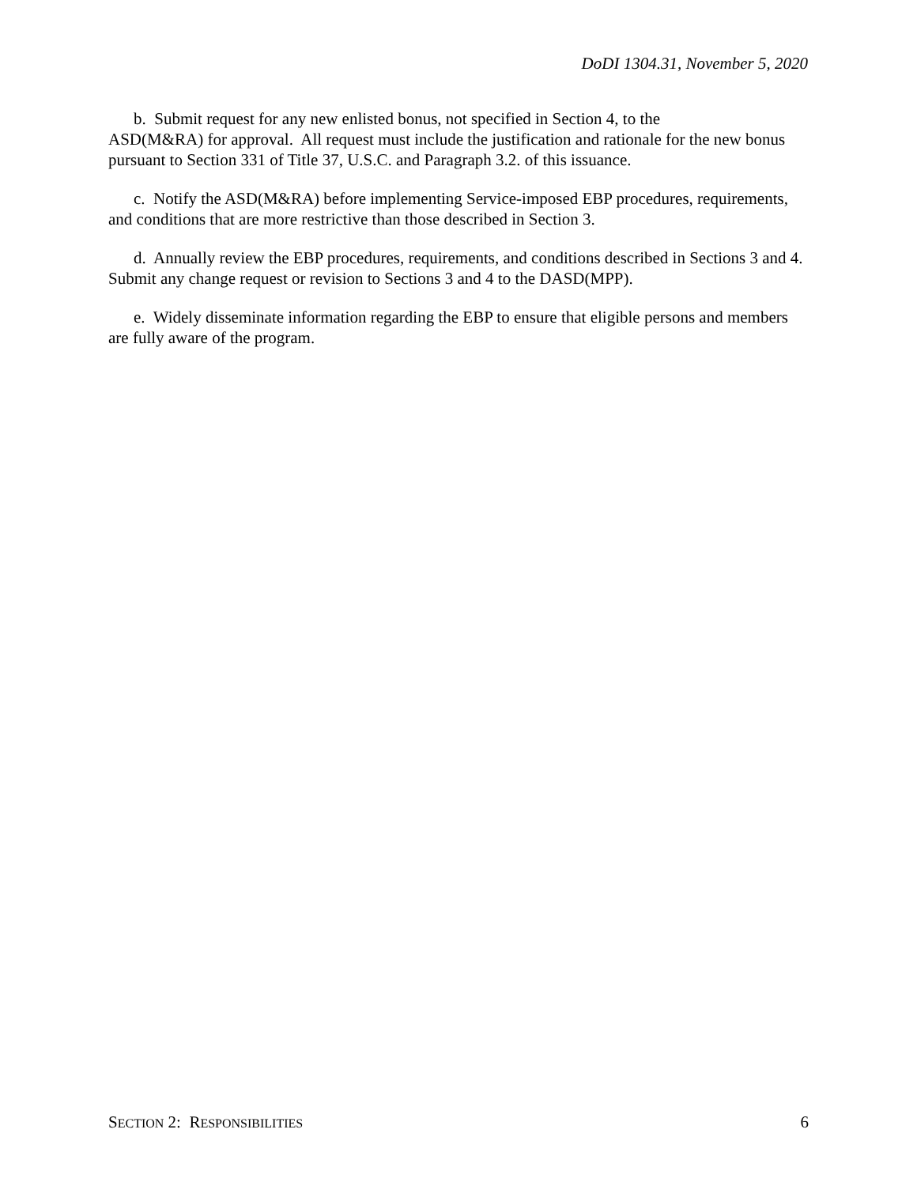DoDI 1304.31, November 5, 2020
b. Submit request for any new enlisted bonus, not specified in Section 4, to the
ASD(M&RA) for approval. All request must include the justification and rationale for the new bonus pursuant to Section 331 of Title 37, U.S.C. and Paragraph 3.2. of this issuance.
c. Notify the ASD(M&RA) before implementing Service-imposed EBP procedures, requirements, and conditions that are more restrictive than those described in Section 3.
d. Annually review the EBP procedures, requirements, and conditions described in Sections 3 and 4. Submit any change request or revision to Sections 3 and 4 to the DASD(MPP).
e. Widely disseminate information regarding the EBP to ensure that eligible persons and members are fully aware of the program.
SECTION 2: RESPONSIBILITIES 6